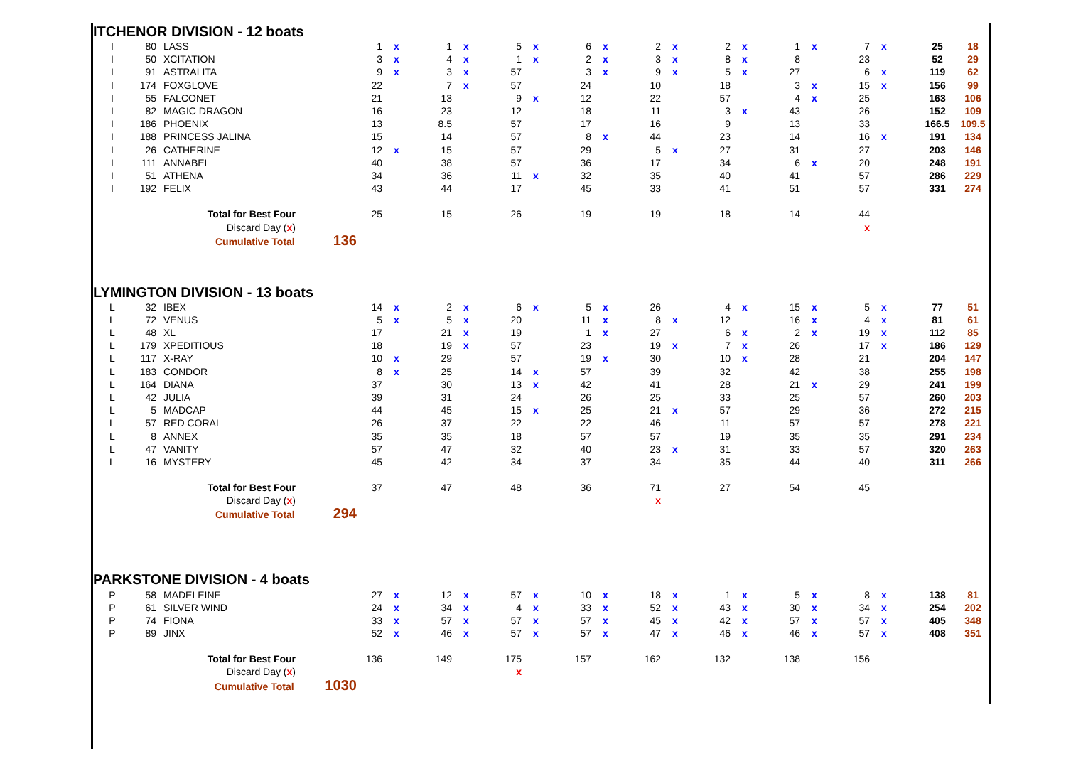ITCHENOR DIVISION - 12 boats
| I | 80 | LASS | 1 | x | 1 | x | 5 | x | 6 | x | 2 | x | 2 | x | 1 | x | 7 | x | 25 | 18 |
| I | 50 | XCITATION | 3 | x | 4 | x | 1 | x | 2 | x | 3 | x | 8 | x | 8 | | 23 | | 52 | 29 |
| I | 91 | ASTRALITA | 9 | x | 3 | x | 57 | | 3 | x | 9 | x | 5 | x | 27 | | 6 | x | 119 | 62 |
| I | 174 | FOXGLOVE | 22 | | 7 | x | 57 | | 24 | | 10 | | 18 | | 3 | x | 15 | x | 156 | 99 |
| I | 55 | FALCONET | 21 | | 13 | | 9 | x | 12 | | 22 | | 57 | | 4 | x | 25 | | 163 | 106 |
| I | 82 | MAGIC DRAGON | 16 | | 23 | | 12 | | 18 | | 11 | | 3 | x | 43 | | 26 | | 152 | 109 |
| I | 186 | PHOENIX | 13 | | 8.5 | | 57 | | 17 | | 16 | | 9 | | 13 | | 33 | | 166.5 | 109.5 |
| I | 188 | PRINCESS JALINA | 15 | | 14 | | 57 | | 8 | x | 44 | | 23 | | 14 | | 16 | x | 191 | 134 |
| I | 26 | CATHERINE | 12 | x | 15 | | 57 | | 29 | | 5 | x | 27 | | 31 | | 27 | | 203 | 146 |
| I | 111 | ANNABEL | 40 | | 38 | | 57 | | 36 | | 17 | | 34 | | 6 | x | 20 | | 248 | 191 |
| I | 51 | ATHENA | 34 | | 36 | | 11 | x | 32 | | 35 | | 40 | | 41 | | 57 | | 286 | 229 |
| I | 192 | FELIX | 43 | | 44 | | 17 | | 45 | | 33 | | 41 | | 51 | | 57 | | 331 | 274 |
| | Total for Best Four | | 25 | | 15 | | 26 | | 19 | | 19 | | 18 | | 14 | | 44 | | | |
| | Discard Day ( x ) | | | | | | | | | | | | | | | | x | | | |
| | Cumulative Total 136 | | | | | | | | | | | | | | | | | | | |
LYMINGTON DIVISION - 13 boats
| L | 32 | IBEX | 14 | x | 2 | x | 6 | x | 5 | x | 26 | | 4 | x | 15 | x | 5 | x | 77 | 51 |
| L | 72 | VENUS | 5 | x | 5 | x | 20 | | 11 | x | 8 | x | 12 | | 16 | x | 4 | x | 81 | 61 |
| L | 48 | XL | 17 | | 21 | x | 19 | | 1 | x | 27 | | 6 | x | 2 | x | 19 | x | 112 | 85 |
| L | 179 | XPEDITIOUS | 18 | | 19 | x | 57 | | 23 | | 19 | x | 7 | x | 26 | | 17 | x | 186 | 129 |
| L | 117 | X-RAY | 10 | x | 29 | | 57 | | 19 | x | 30 | | 10 | x | 28 | | 21 | | 204 | 147 |
| L | 183 | CONDOR | 8 | x | 25 | | 14 | x | 57 | | 39 | | 32 | | 42 | | 38 | | 255 | 198 |
| L | 164 | DIANA | 37 | | 30 | | 13 | x | 42 | | 41 | | 28 | | 21 | x | 29 | | 241 | 199 |
| L | 42 | JULIA | 39 | | 31 | | 24 | | 26 | | 25 | | 33 | | 25 | | 57 | | 260 | 203 |
| L | 5 | MADCAP | 44 | | 45 | | 15 | x | 25 | | 21 | x | 57 | | 29 | | 36 | | 272 | 215 |
| L | 57 | RED CORAL | 26 | | 37 | | 22 | | 22 | | 46 | | 11 | | 57 | | 57 | | 278 | 221 |
| L | 8 | ANNEX | 35 | | 35 | | 18 | | 57 | | 57 | | 19 | | 35 | | 35 | | 291 | 234 |
| L | 47 | VANITY | 57 | | 47 | | 32 | | 40 | | 23 | x | 31 | | 33 | | 57 | | 320 | 263 |
| L | 16 | MYSTERY | 45 | | 42 | | 34 | | 37 | | 34 | | 35 | | 44 | | 40 | | 311 | 266 |
| | Total for Best Four | | 37 | | 47 | | 48 | | 36 | | 71 | | 27 | | 54 | | 45 | | | |
| | Discard Day ( x ) | | | | | | | | | | x | | | | | | | | | |
| | Cumulative Total 294 | | | | | | | | | | | | | | | | | | | |
PARKSTONE DIVISION - 4 boats
| P | 58 | MADELEINE | 27 | x | 12 | x | 57 | x | 10 | x | 18 | x | 1 | x | 5 | x | 8 | x | 138 | 81 |
| P | 61 | SILVER WIND | 24 | x | 34 | x | 4 | x | 33 | x | 52 | x | 43 | x | 30 | x | 34 | x | 254 | 202 |
| P | 74 | FIONA | 33 | x | 57 | x | 57 | x | 57 | x | 45 | x | 42 | x | 57 | x | 57 | x | 405 | 348 |
| P | 89 | JINX | 52 | x | 46 | x | 57 | x | 57 | x | 47 | x | 46 | x | 46 | x | 57 | x | 408 | 351 |
| | Total for Best Four | | 136 | | 149 | | 175 | | 157 | | 162 | | 132 | | 138 | | 156 | | | |
| | Discard Day ( x ) | | | | | | x | | | | | | | | | | | | | |
| | Cumulative Total 1030 | | | | | | | | | | | | | | | | | | | |